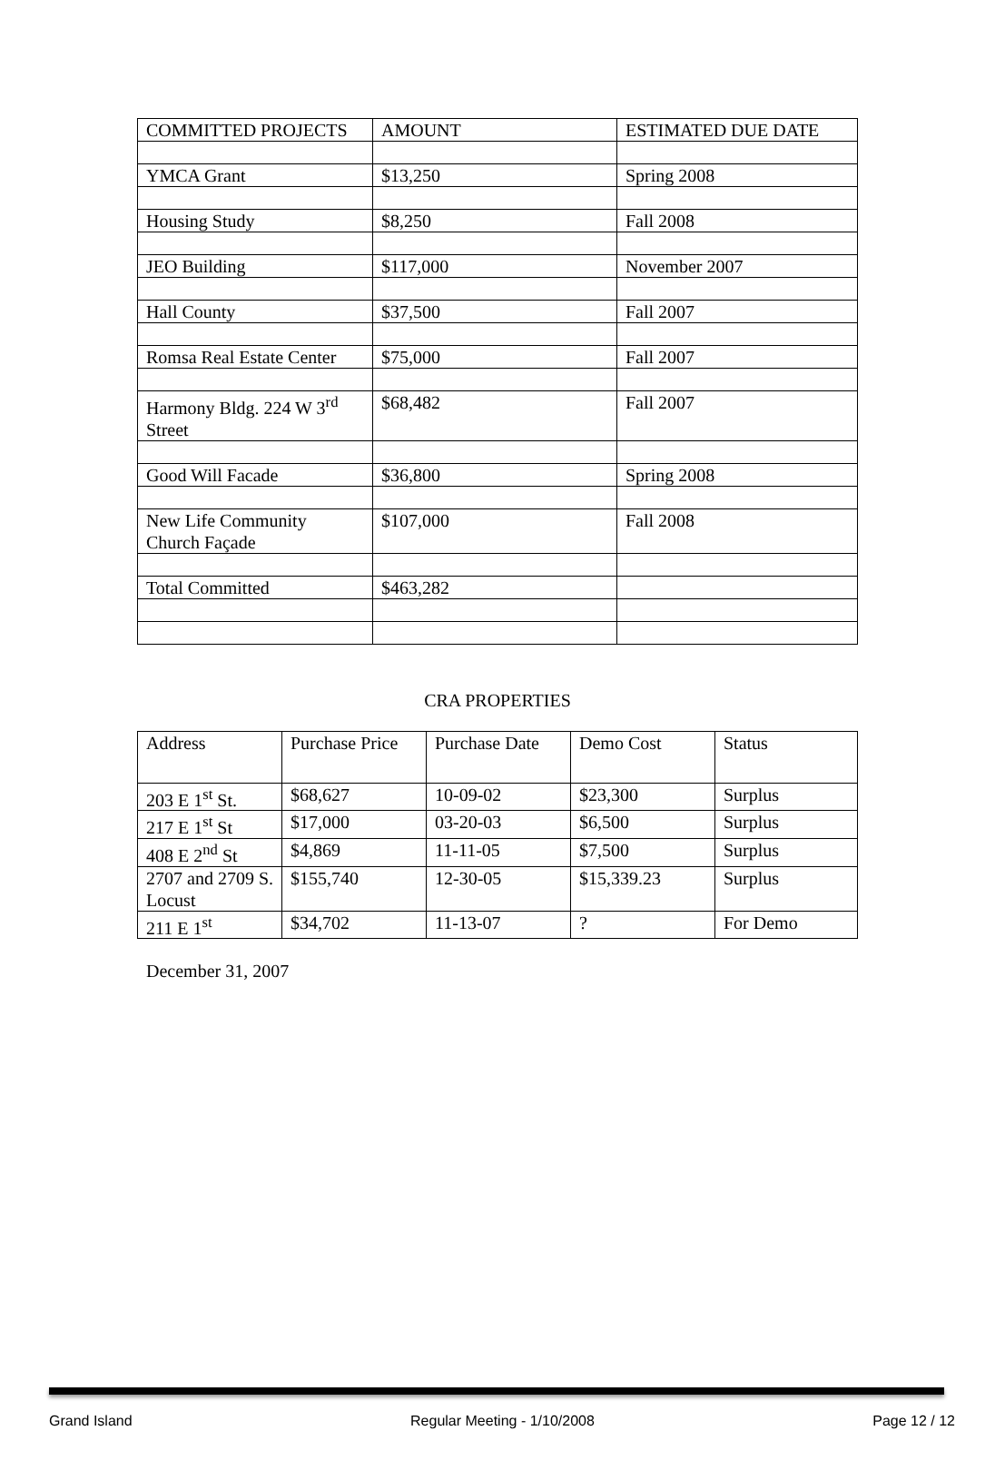| COMMITTED PROJECTS | AMOUNT | ESTIMATED DUE DATE |
| YMCA Grant | $13,250 | Spring 2008 |
| Housing Study | $8,250 | Fall 2008 |
| JEO Building | $117,000 | November 2007 |
| Hall County | $37,500 | Fall 2007 |
| Romsa Real Estate Center | $75,000 | Fall 2007 |
| Harmony Bldg. 224 W 3<sup>rd</sup> Street | $68,482 | Fall 2007 |
| Good Will Facade | $36,800 | Spring 2008 |
| New Life Community Church Façade | $107,000 | Fall 2008 |
| Total Committed | $463,282 | |
CRA PROPERTIES
| Address | Purchase Price | Purchase Date | Demo Cost | Status |
| 203 E 1<sup>st</sup> St. | $68,627 | 10-09-02 | $23,300 | Surplus |
| 217 E 1<sup>st</sup> St | $17,000 | 03-20-03 | $6,500 | Surplus |
| 408 E 2<sup>nd</sup> St | $4,869 | 11-11-05 | $7,500 | Surplus |
| 2707 and 2709 S. Locust | $155,740 | 12-30-05 | $15,339.23 | Surplus |
| 211 E 1<sup>st</sup> | $34,702 | 11-13-07 | ? | For Demo |
December 31, 2007
Grand Island Regular Meeting - 1/10/2008 Page 12 / 12